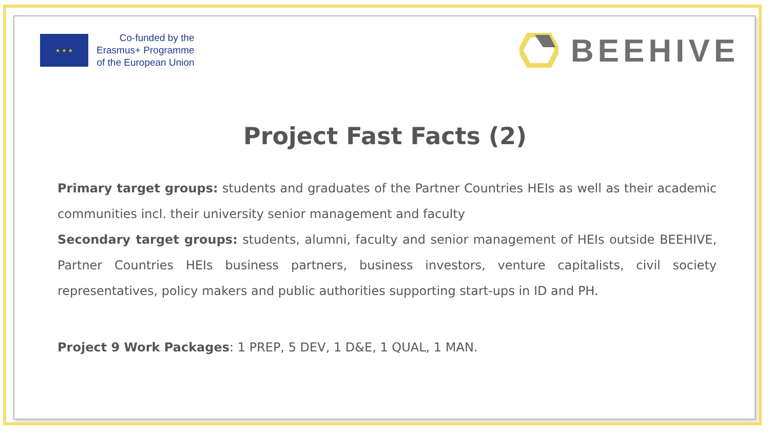★ ★ ★
Co-funded by the
Erasmus+ Programme
of the European Union
BEEHIVE
Project Fast Facts (2)
Primary target groups: students and graduates of the Partner Countries HEIs as well as their academic communities incl. their university senior management and faculty
Secondary target groups: students, alumni, faculty and senior management of HEIs outside BEEHIVE, Partner Countries HEIs business partners, business investors, venture capitalists, civil society representatives, policy makers and public authorities supporting start-ups in ID and PH.
Project 9 Work Packages: 1 PREP, 5 DEV, 1 D&E, 1 QUAL, 1 MAN.